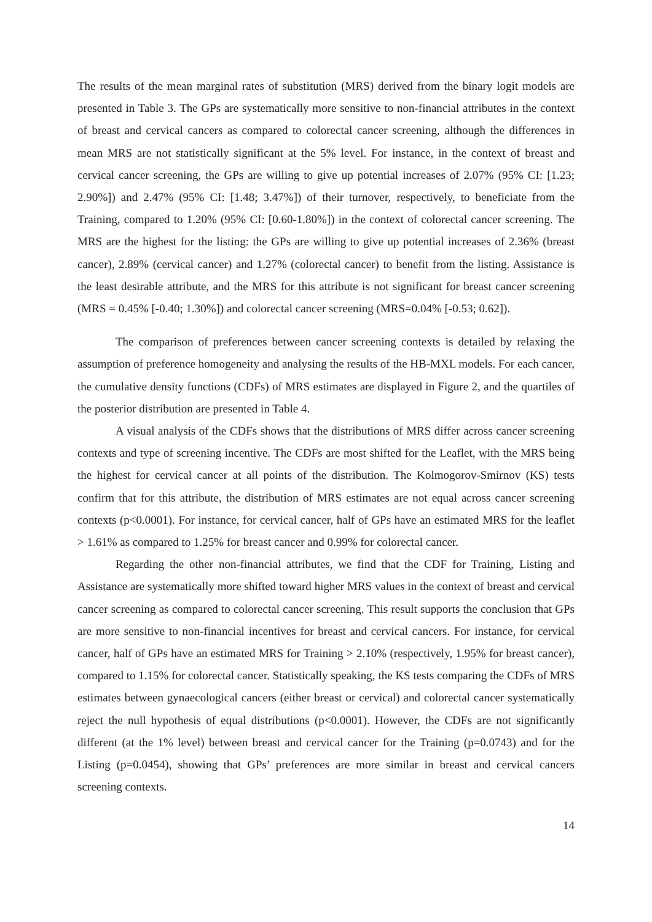The results of the mean marginal rates of substitution (MRS) derived from the binary logit models are presented in Table 3. The GPs are systematically more sensitive to non-financial attributes in the context of breast and cervical cancers as compared to colorectal cancer screening, although the differences in mean MRS are not statistically significant at the 5% level. For instance, in the context of breast and cervical cancer screening, the GPs are willing to give up potential increases of 2.07% (95% CI: [1.23; 2.90%]) and 2.47% (95% CI: [1.48; 3.47%]) of their turnover, respectively, to beneficiate from the Training, compared to 1.20% (95% CI: [0.60-1.80%]) in the context of colorectal cancer screening. The MRS are the highest for the listing: the GPs are willing to give up potential increases of 2.36% (breast cancer), 2.89% (cervical cancer) and 1.27% (colorectal cancer) to benefit from the listing. Assistance is the least desirable attribute, and the MRS for this attribute is not significant for breast cancer screening (MRS = 0.45% [-0.40; 1.30%]) and colorectal cancer screening (MRS=0.04% [-0.53; 0.62]).
The comparison of preferences between cancer screening contexts is detailed by relaxing the assumption of preference homogeneity and analysing the results of the HB-MXL models. For each cancer, the cumulative density functions (CDFs) of MRS estimates are displayed in Figure 2, and the quartiles of the posterior distribution are presented in Table 4.
A visual analysis of the CDFs shows that the distributions of MRS differ across cancer screening contexts and type of screening incentive. The CDFs are most shifted for the Leaflet, with the MRS being the highest for cervical cancer at all points of the distribution. The Kolmogorov-Smirnov (KS) tests confirm that for this attribute, the distribution of MRS estimates are not equal across cancer screening contexts (p<0.0001). For instance, for cervical cancer, half of GPs have an estimated MRS for the leaflet > 1.61% as compared to 1.25% for breast cancer and 0.99% for colorectal cancer.
Regarding the other non-financial attributes, we find that the CDF for Training, Listing and Assistance are systematically more shifted toward higher MRS values in the context of breast and cervical cancer screening as compared to colorectal cancer screening. This result supports the conclusion that GPs are more sensitive to non-financial incentives for breast and cervical cancers. For instance, for cervical cancer, half of GPs have an estimated MRS for Training > 2.10% (respectively, 1.95% for breast cancer), compared to 1.15% for colorectal cancer. Statistically speaking, the KS tests comparing the CDFs of MRS estimates between gynaecological cancers (either breast or cervical) and colorectal cancer systematically reject the null hypothesis of equal distributions (p<0.0001). However, the CDFs are not significantly different (at the 1% level) between breast and cervical cancer for the Training (p=0.0743) and for the Listing (p=0.0454), showing that GPs’ preferences are more similar in breast and cervical cancers screening contexts.
14